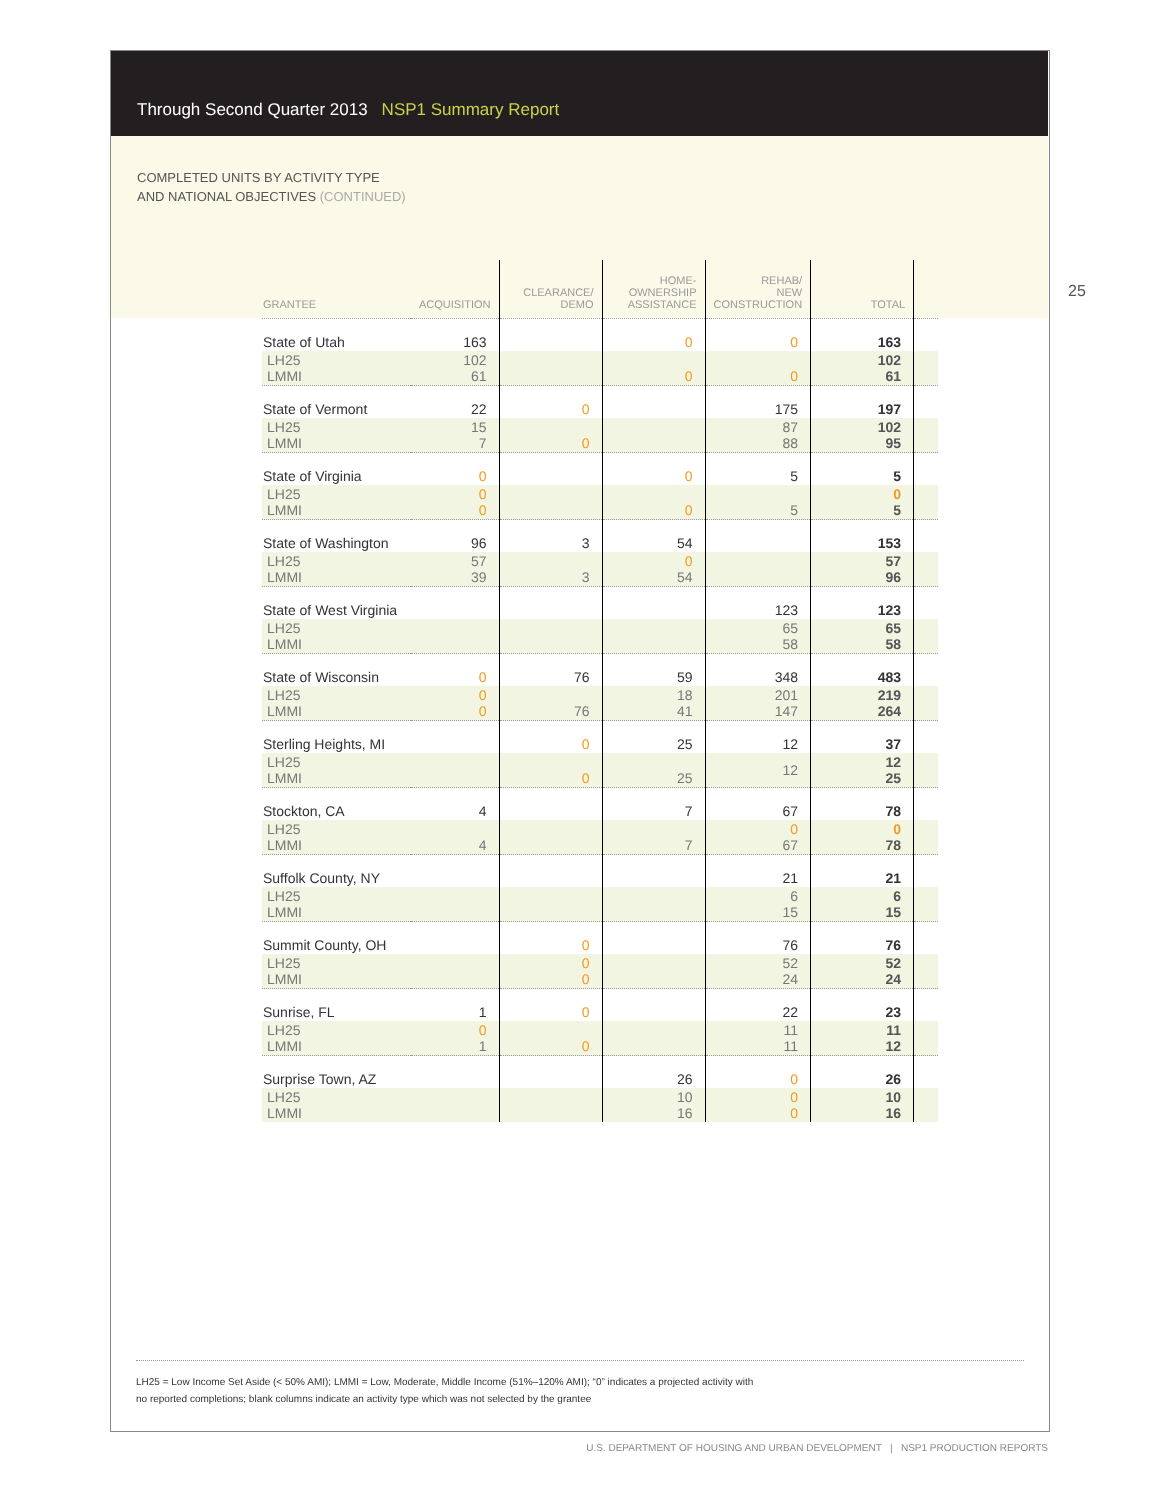Through Second Quarter 2013 NSP1 Summary Report
COMPLETED UNITS BY ACTIVITY TYPE
AND NATIONAL OBJECTIVES (CONTINUED)
25
| GRANTEE | ACQUISITION | CLEARANCE/ DEMO | HOME- OWNERSHIP ASSISTANCE | REHAB/ NEW CONSTRUCTION | TOTAL | |
| --- | --- | --- | --- | --- | --- | --- |
| State of Utah | 163 | | 0 | 0 | 163 | |
| LH25 LMMI | 102 61 | | 0 | 0 | 102 61 | |
| State of Vermont | 22 | 0 | | 175 | 197 | |
| LH25 LMMI | 15 7 | 0 | | 87 88 | 102 95 | |
| State of Virginia | 0 | | 0 | 5 | 5 | |
| LH25 LMMI | 0 0 | | 0 | 5 | 0 5 | |
| State of Washington | 96 | 3 | 54 | | 153 | |
| LH25 LMMI | 57 39 | 3 | 0 54 | | 57 96 | |
| State of West Virginia | | | | 123 | 123 | |
| LH25 LMMI | | | | 65 58 | 65 58 | |
| State of Wisconsin | 0 | 76 | 59 | 348 | 483 | |
| LH25 LMMI | 0 0 | 76 | 18 41 | 201 147 | 219 264 | |
| Sterling Heights, MI | | 0 | 25 | 12 | 37 | |
| LH25 LMMI | | 0 | 25 | 12 | 12 25 | |
| Stockton, CA | 4 | | 7 | 67 | 78 | |
| LH25 LMMI | 4 | | 7 | 0 67 | 0 78 | |
| Suffolk County, NY | | | | 21 | 21 | |
| LH25 LMMI | | | | 6 15 | 6 15 | |
| Summit County, OH | | 0 | | 76 | 76 | |
| LH25 LMMI | | 0 0 | | 52 24 | 52 24 | |
| Sunrise, FL | 1 | 0 | | 22 | 23 | |
| LH25 LMMI | 0 1 | 0 | | 11 11 | 11 12 | |
| Surprise Town, AZ | | | 26 | 0 | 26 | |
| LH25 LMMI | | | 10 16 | 0 0 | 10 16 | |
LH25 = Low Income Set Aside (< 50% AMI); LMMI = Low, Moderate, Middle Income (51%–120% AMI); “0” indicates a projected activity with
no reported completions; blank columns indicate an activity type which was not selected by the grantee
U.S. DEPARTMENT OF HOUSING AND URBAN DEVELOPMENT | NSP1 PRODUCTION REPORTS